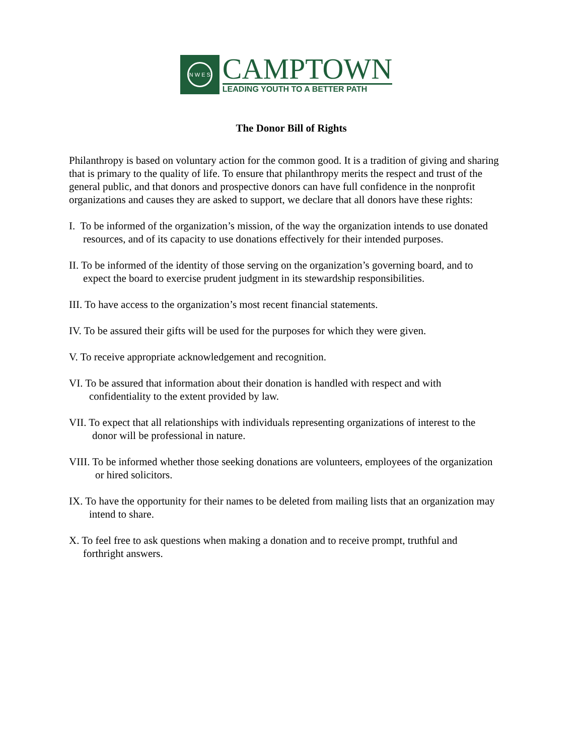N W E S
CAMPTOWN
LEADING YOUTH TO A BETTER PATH
The Donor Bill of Rights
Philanthropy is based on voluntary action for the common good. It is a tradition of giving and sharing that is primary to the quality of life. To ensure that philanthropy merits the respect and trust of the general public, and that donors and prospective donors can have full confidence in the nonprofit organizations and causes they are asked to support, we declare that all donors have these rights:
I. To be informed of the organization’s mission, of the way the organization intends to use donated
resources, and of its capacity to use donations effectively for their intended purposes.
II. To be informed of the identity of those serving on the organization’s governing board, and to
expect the board to exercise prudent judgment in its stewardship responsibilities.
III. To have access to the organization’s most recent financial statements.
IV. To be assured their gifts will be used for the purposes for which they were given.
V. To receive appropriate acknowledgement and recognition.
VI. To be assured that information about their donation is handled with respect and with
confidentiality to the extent provided by law.
VII. To expect that all relationships with individuals representing organizations of interest to the
donor will be professional in nature.
VIII. To be informed whether those seeking donations are volunteers, employees of the organization
or hired solicitors.
IX. To have the opportunity for their names to be deleted from mailing lists that an organization may
intend to share.
X. To feel free to ask questions when making a donation and to receive prompt, truthful and
forthright answers.